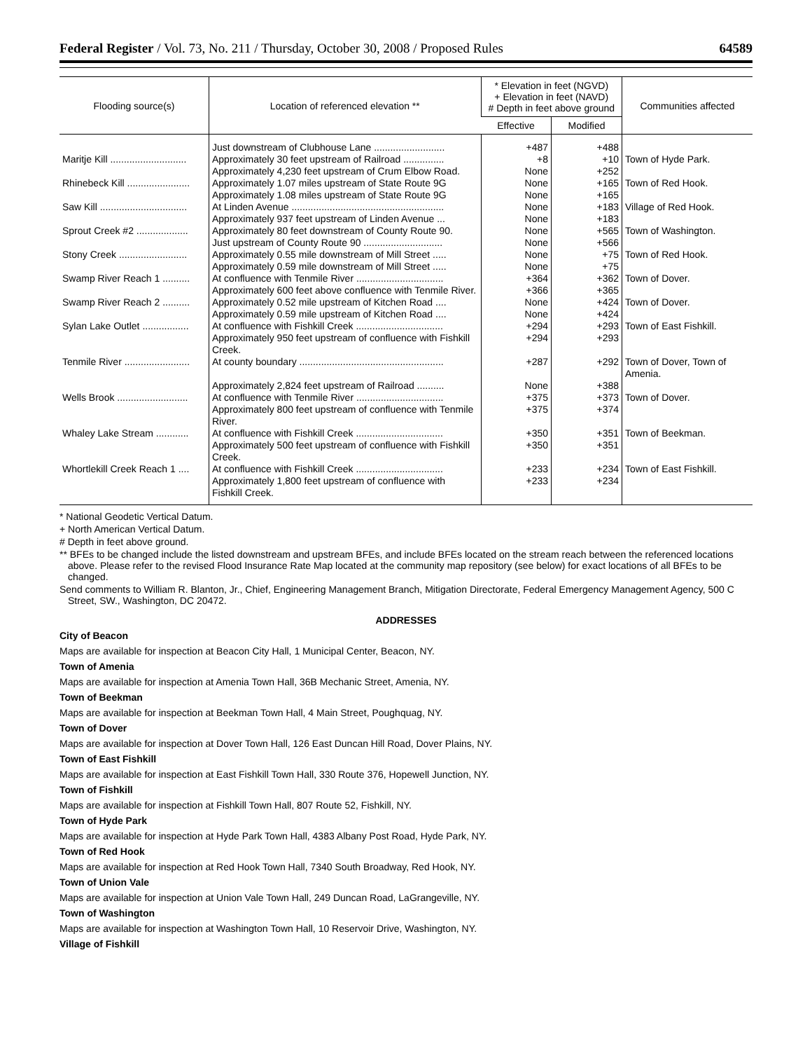Federal Register / Vol. 73, No. 211 / Thursday, October 30, 2008 / Proposed Rules 64589
| Flooding source(s) | Location of referenced elevation ** | * Elevation in feet (NGVD) + Elevation in feet (NAVD) # Depth in feet above ground | | Communities affected |
| --- | --- | --- | --- | --- |
| | | Effective | Modified | |
| | Just downstream of Clubhouse Lane .......................... | +487 | +488 | |
| Maritje Kill ............................ | Approximately 30 feet upstream of Railroad ............... | +8 | +10 | Town of Hyde Park. |
| | Approximately 4,230 feet upstream of Crum Elbow Road. | None | +252 | |
| Rhinebeck Kill ....................... | Approximately 1.07 miles upstream of State Route 9G | None | +165 | Town of Red Hook. |
| | Approximately 1.08 miles upstream of State Route 9G | None | +165 | |
| Saw Kill ................................ | At Linden Avenue ........................................................ | None | +183 | Village of Red Hook. |
| | Approximately 937 feet upstream of Linden Avenue ... | None | +183 | |
| Sprout Creek #2 ................... | Approximately 80 feet downstream of County Route 90. | None | +565 | Town of Washington. |
| | Just upstream of County Route 90 ............................. | None | +566 | |
| Stony Creek ......................... | Approximately 0.55 mile downstream of Mill Street ..... | None | +75 | Town of Red Hook. |
| | Approximately 0.59 mile downstream of Mill Street ..... | None | +75 | |
| Swamp River Reach 1 .......... | At confluence with Tenmile River ................................ | +364 | +362 | Town of Dover. |
| | Approximately 600 feet above confluence with Tenmile River. | +366 | +365 | |
| Swamp River Reach 2 .......... | Approximately 0.52 mile upstream of Kitchen Road .... | None | +424 | Town of Dover. |
| | Approximately 0.59 mile upstream of Kitchen Road .... | None | +424 | |
| Sylan Lake Outlet ................. | At confluence with Fishkill Creek ................................ | +294 | +293 | Town of East Fishkill. |
| | Approximately 950 feet upstream of confluence with Fishkill Creek. | +294 | +293 | |
| Tenmile River ........................ | At county boundary ..................................................... | +287 | +292 | Town of Dover, Town of Amenia. |
| | Approximately 2,824 feet upstream of Railroad .......... | None | +388 | |
| Wells Brook .......................... | At confluence with Tenmile River ................................ | +375 | +373 | Town of Dover. |
| | Approximately 800 feet upstream of confluence with Tenmile River. | +375 | +374 | |
| Whaley Lake Stream ............ | At confluence with Fishkill Creek ................................ | +350 | +351 | Town of Beekman. |
| | Approximately 500 feet upstream of confluence with Fishkill Creek. | +350 | +351 | |
| Whortlekill Creek Reach 1 .... | At confluence with Fishkill Creek ................................ | +233 | +234 | Town of East Fishkill. |
| | Approximately 1,800 feet upstream of confluence with Fishkill Creek. | +233 | +234 | |
* National Geodetic Vertical Datum.
+ North American Vertical Datum.
# Depth in feet above ground.
** BFEs to be changed include the listed downstream and upstream BFEs, and include BFEs located on the stream reach between the referenced locations above. Please refer to the revised Flood Insurance Rate Map located at the community map repository (see below) for exact locations of all BFEs to be changed.
Send comments to William R. Blanton, Jr., Chief, Engineering Management Branch, Mitigation Directorate, Federal Emergency Management Agency, 500 C Street, SW., Washington, DC 20472.
ADDRESSES
City of Beacon
Maps are available for inspection at Beacon City Hall, 1 Municipal Center, Beacon, NY.
Town of Amenia
Maps are available for inspection at Amenia Town Hall, 36B Mechanic Street, Amenia, NY.
Town of Beekman
Maps are available for inspection at Beekman Town Hall, 4 Main Street, Poughquag, NY.
Town of Dover
Maps are available for inspection at Dover Town Hall, 126 East Duncan Hill Road, Dover Plains, NY.
Town of East Fishkill
Maps are available for inspection at East Fishkill Town Hall, 330 Route 376, Hopewell Junction, NY.
Town of Fishkill
Maps are available for inspection at Fishkill Town Hall, 807 Route 52, Fishkill, NY.
Town of Hyde Park
Maps are available for inspection at Hyde Park Town Hall, 4383 Albany Post Road, Hyde Park, NY.
Town of Red Hook
Maps are available for inspection at Red Hook Town Hall, 7340 South Broadway, Red Hook, NY.
Town of Union Vale
Maps are available for inspection at Union Vale Town Hall, 249 Duncan Road, LaGrangeville, NY.
Town of Washington
Maps are available for inspection at Washington Town Hall, 10 Reservoir Drive, Washington, NY.
Village of Fishkill